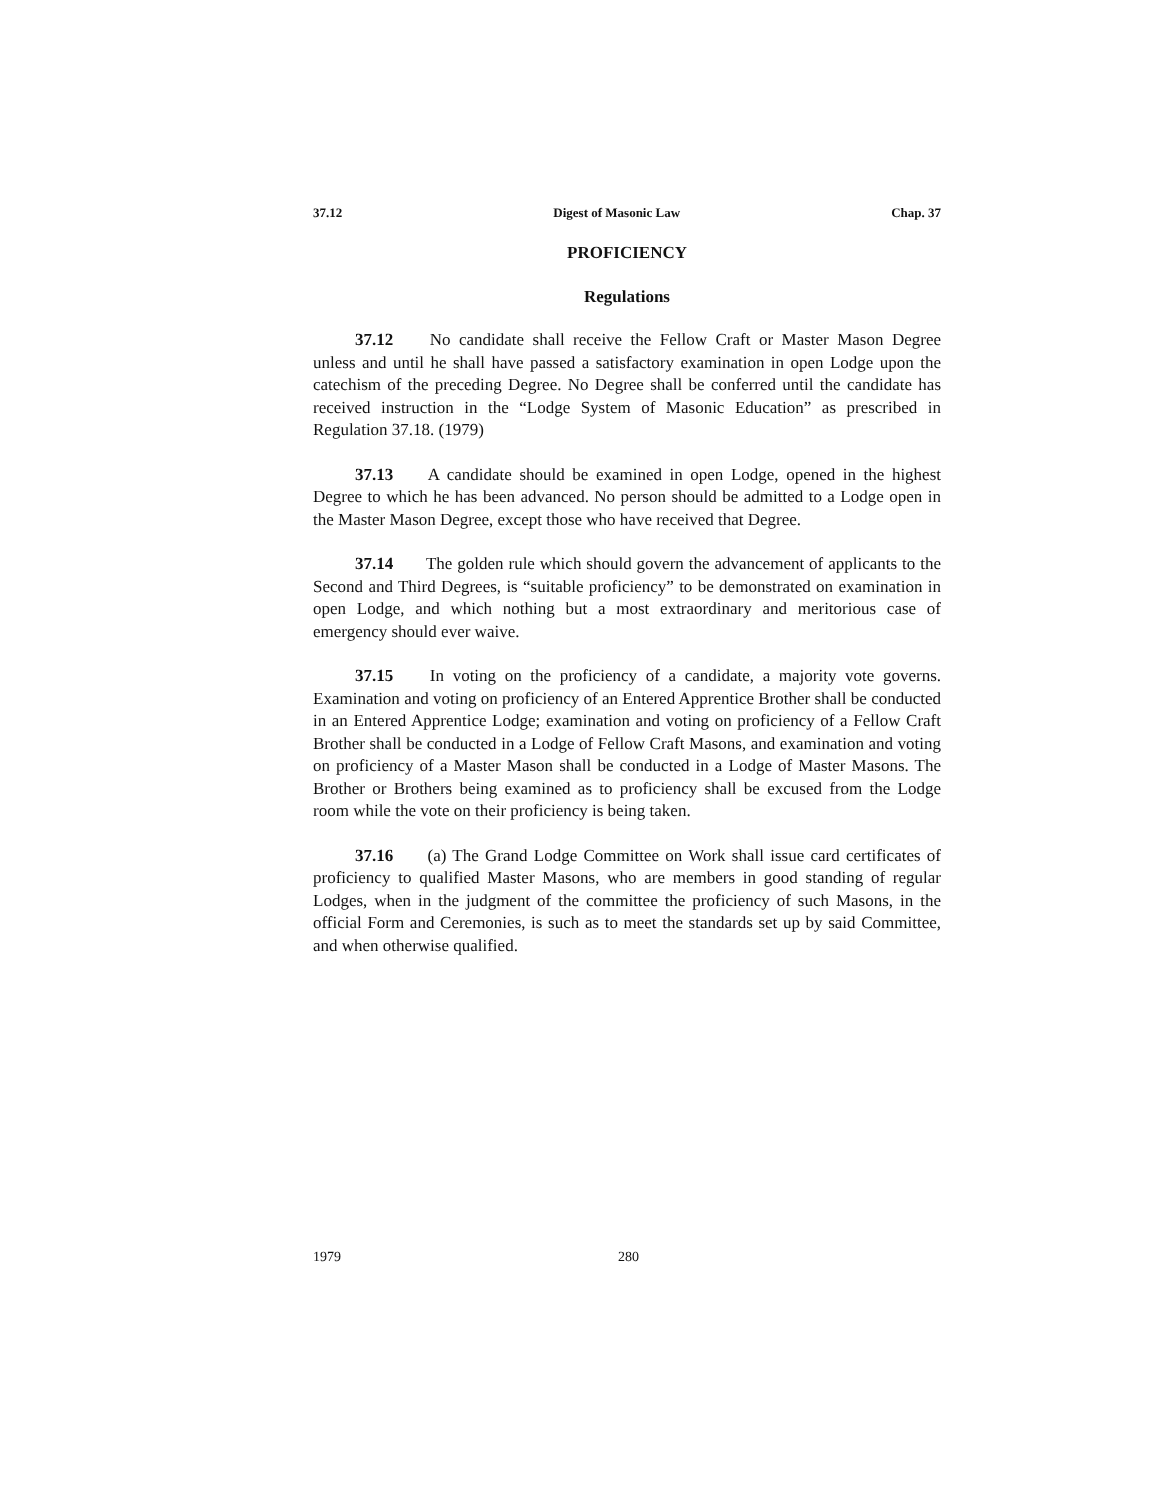37.12 Digest of Masonic Law Chap. 37
PROFICIENCY
Regulations
37.12 No candidate shall receive the Fellow Craft or Master Mason Degree unless and until he shall have passed a satisfactory examination in open Lodge upon the catechism of the preceding Degree. No Degree shall be conferred until the candidate has received instruction in the “Lodge System of Masonic Education” as prescribed in Regulation 37.18. (1979)
37.13 A candidate should be examined in open Lodge, opened in the highest Degree to which he has been advanced. No person should be admitted to a Lodge open in the Master Mason Degree, except those who have received that Degree.
37.14 The golden rule which should govern the advancement of applicants to the Second and Third Degrees, is “suitable proficiency” to be demonstrated on examination in open Lodge, and which nothing but a most extraordinary and meritorious case of emergency should ever waive.
37.15 In voting on the proficiency of a candidate, a majority vote governs. Examination and voting on proficiency of an Entered Apprentice Brother shall be conducted in an Entered Apprentice Lodge; examination and voting on proficiency of a Fellow Craft Brother shall be conducted in a Lodge of Fellow Craft Masons, and examination and voting on proficiency of a Master Mason shall be conducted in a Lodge of Master Masons. The Brother or Brothers being examined as to proficiency shall be excused from the Lodge room while the vote on their proficiency is being taken.
37.16 (a) The Grand Lodge Committee on Work shall issue card certificates of proficiency to qualified Master Masons, who are members in good standing of regular Lodges, when in the judgment of the committee the proficiency of such Masons, in the official Form and Ceremonies, is such as to meet the standards set up by said Committee, and when otherwise qualified.
1979 280